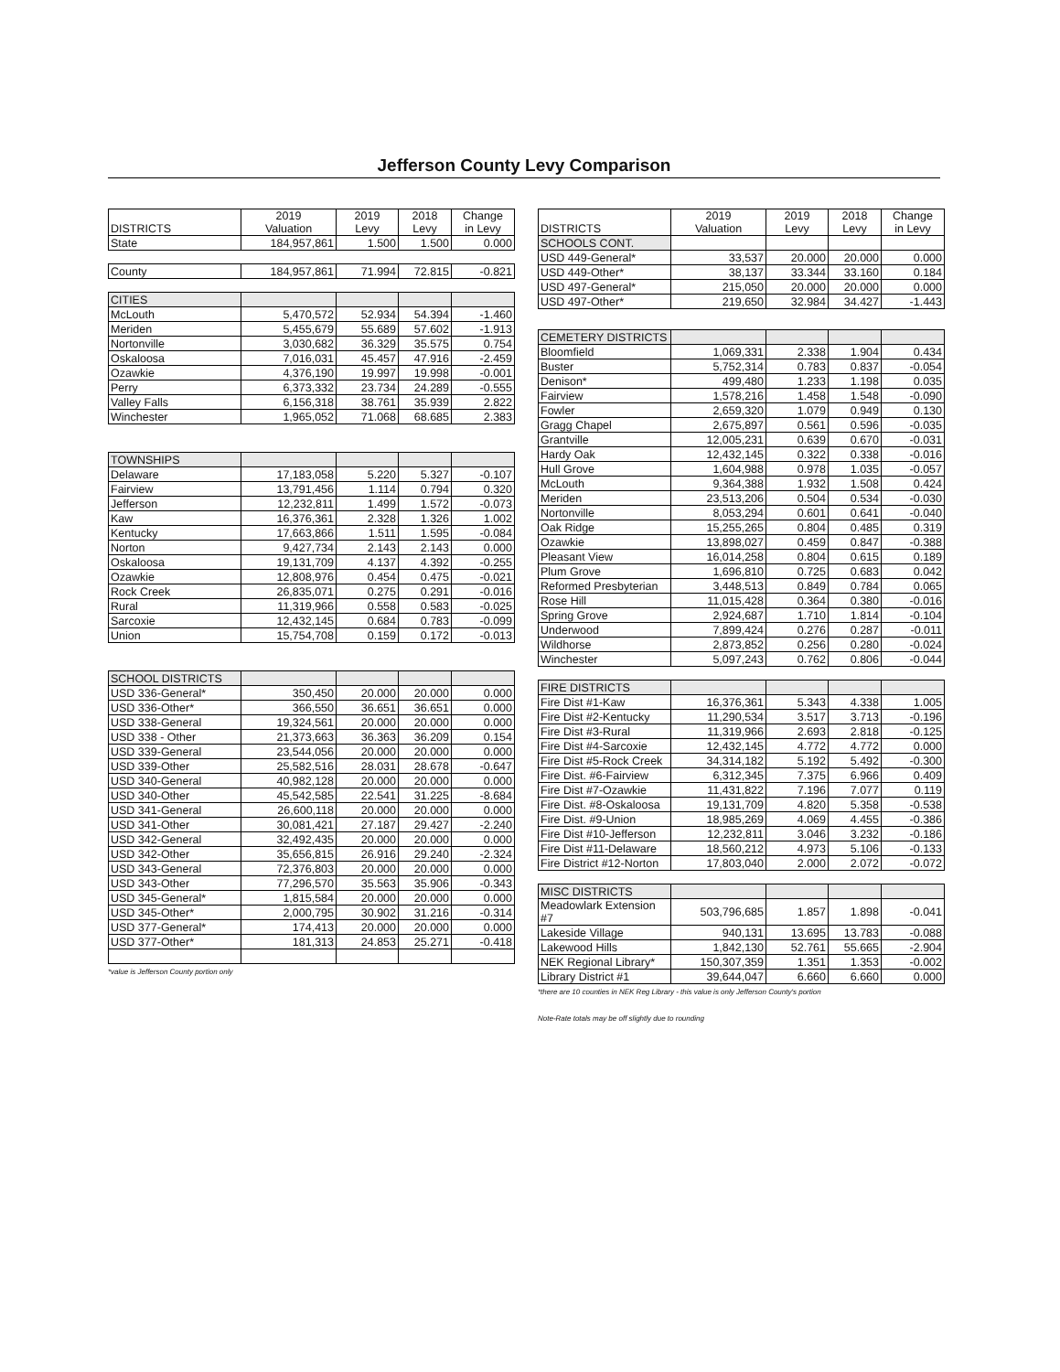Jefferson County Levy Comparison
| DISTRICTS | 2019 Valuation | 2019 Levy | 2018 Levy | Change in Levy |
| --- | --- | --- | --- | --- |
| State | 184,957,861 | 1.500 | 1.500 | 0.000 |
| County | 184,957,861 | 71.994 | 72.815 | -0.821 |
| CITIES | | | | |
| McLouth | 5,470,572 | 52.934 | 54.394 | -1.460 |
| Meriden | 5,455,679 | 55.689 | 57.602 | -1.913 |
| Nortonville | 3,030,682 | 36.329 | 35.575 | 0.754 |
| Oskaloosa | 7,016,031 | 45.457 | 47.916 | -2.459 |
| Ozawkie | 4,376,190 | 19.997 | 19.998 | -0.001 |
| Perry | 6,373,332 | 23.734 | 24.289 | -0.555 |
| Valley Falls | 6,156,318 | 38.761 | 35.939 | 2.822 |
| Winchester | 1,965,052 | 71.068 | 68.685 | 2.383 |
| TOWNSHIPS | | | | |
| Delaware | 17,183,058 | 5.220 | 5.327 | -0.107 |
| Fairview | 13,791,456 | 1.114 | 0.794 | 0.320 |
| Jefferson | 12,232,811 | 1.499 | 1.572 | -0.073 |
| Kaw | 16,376,361 | 2.328 | 1.326 | 1.002 |
| Kentucky | 17,663,866 | 1.511 | 1.595 | -0.084 |
| Norton | 9,427,734 | 2.143 | 2.143 | 0.000 |
| Oskaloosa | 19,131,709 | 4.137 | 4.392 | -0.255 |
| Ozawkie | 12,808,976 | 0.454 | 0.475 | -0.021 |
| Rock Creek | 26,835,071 | 0.275 | 0.291 | -0.016 |
| Rural | 11,319,966 | 0.558 | 0.583 | -0.025 |
| Sarcoxie | 12,432,145 | 0.684 | 0.783 | -0.099 |
| Union | 15,754,708 | 0.159 | 0.172 | -0.013 |
| SCHOOL DISTRICTS | | | | |
| USD 336-General* | 350,450 | 20.000 | 20.000 | 0.000 |
| USD 336-Other* | 366,550 | 36.651 | 36.651 | 0.000 |
| USD 338-General | 19,324,561 | 20.000 | 20.000 | 0.000 |
| USD 338 - Other | 21,373,663 | 36.363 | 36.209 | 0.154 |
| USD 339-General | 23,544,056 | 20.000 | 20.000 | 0.000 |
| USD 339-Other | 25,582,516 | 28.031 | 28.678 | -0.647 |
| USD 340-General | 40,982,128 | 20.000 | 20.000 | 0.000 |
| USD 340-Other | 45,542,585 | 22.541 | 31.225 | -8.684 |
| USD 341-General | 26,600,118 | 20.000 | 20.000 | 0.000 |
| USD 341-Other | 30,081,421 | 27.187 | 29.427 | -2.240 |
| USD 342-General | 32,492,435 | 20.000 | 20.000 | 0.000 |
| USD 342-Other | 35,656,815 | 26.916 | 29.240 | -2.324 |
| USD 343-General | 72,376,803 | 20.000 | 20.000 | 0.000 |
| USD 343-Other | 77,296,570 | 35.563 | 35.906 | -0.343 |
| USD 345-General* | 1,815,584 | 20.000 | 20.000 | 0.000 |
| USD 345-Other* | 2,000,795 | 30.902 | 31.216 | -0.314 |
| USD 377-General* | 174,413 | 20.000 | 20.000 | 0.000 |
| USD 377-Other* | 181,313 | 24.853 | 25.271 | -0.418 |
*value is Jefferson County portion only
| DISTRICTS | 2019 Valuation | 2019 Levy | 2018 Levy | Change in Levy |
| --- | --- | --- | --- | --- |
| SCHOOLS CONT. | | | | |
| USD 449-General* | 33,537 | 20.000 | 20.000 | 0.000 |
| USD 449-Other* | 38,137 | 33.344 | 33.160 | 0.184 |
| USD 497-General* | 215,050 | 20.000 | 20.000 | 0.000 |
| USD 497-Other* | 219,650 | 32.984 | 34.427 | -1.443 |
| CEMETERY DISTRICTS | | | | |
| Bloomfield | 1,069,331 | 2.338 | 1.904 | 0.434 |
| Buster | 5,752,314 | 0.783 | 0.837 | -0.054 |
| Denison* | 499,480 | 1.233 | 1.198 | 0.035 |
| Fairview | 1,578,216 | 1.458 | 1.548 | -0.090 |
| Fowler | 2,659,320 | 1.079 | 0.949 | 0.130 |
| Gragg Chapel | 2,675,897 | 0.561 | 0.596 | -0.035 |
| Grantville | 12,005,231 | 0.639 | 0.670 | -0.031 |
| Hardy Oak | 12,432,145 | 0.322 | 0.338 | -0.016 |
| Hull Grove | 1,604,988 | 0.978 | 1.035 | -0.057 |
| McLouth | 9,364,388 | 1.932 | 1.508 | 0.424 |
| Meriden | 23,513,206 | 0.504 | 0.534 | -0.030 |
| Nortonville | 8,053,294 | 0.601 | 0.641 | -0.040 |
| Oak Ridge | 15,255,265 | 0.804 | 0.485 | 0.319 |
| Ozawkie | 13,898,027 | 0.459 | 0.847 | -0.388 |
| Pleasant View | 16,014,258 | 0.804 | 0.615 | 0.189 |
| Plum Grove | 1,696,810 | 0.725 | 0.683 | 0.042 |
| Reformed Presbyterian | 3,448,513 | 0.849 | 0.784 | 0.065 |
| Rose Hill | 11,015,428 | 0.364 | 0.380 | -0.016 |
| Spring Grove | 2,924,687 | 1.710 | 1.814 | -0.104 |
| Underwood | 7,899,424 | 0.276 | 0.287 | -0.011 |
| Wildhorse | 2,873,852 | 0.256 | 0.280 | -0.024 |
| Winchester | 5,097,243 | 0.762 | 0.806 | -0.044 |
| FIRE DISTRICTS | | | | |
| Fire Dist #1-Kaw | 16,376,361 | 5.343 | 4.338 | 1.005 |
| Fire Dist #2-Kentucky | 11,290,534 | 3.517 | 3.713 | -0.196 |
| Fire Dist #3-Rural | 11,319,966 | 2.693 | 2.818 | -0.125 |
| Fire Dist #4-Sarcoxie | 12,432,145 | 4.772 | 4.772 | 0.000 |
| Fire Dist #5-Rock Creek | 34,314,182 | 5.192 | 5.492 | -0.300 |
| Fire Dist. #6-Fairview | 6,312,345 | 7.375 | 6.966 | 0.409 |
| Fire Dist #7-Ozawkie | 11,431,822 | 7.196 | 7.077 | 0.119 |
| Fire Dist. #8-Oskaloosa | 19,131,709 | 4.820 | 5.358 | -0.538 |
| Fire Dist. #9-Union | 18,985,269 | 4.069 | 4.455 | -0.386 |
| Fire Dist #10-Jefferson | 12,232,811 | 3.046 | 3.232 | -0.186 |
| Fire Dist #11-Delaware | 18,560,212 | 4.973 | 5.106 | -0.133 |
| Fire District #12-Norton | 17,803,040 | 2.000 | 2.072 | -0.072 |
| MISC DISTRICTS | | | | |
| Meadowlark Extension #7 | 503,796,685 | 1.857 | 1.898 | -0.041 |
| Lakeside Village | 940,131 | 13.695 | 13.783 | -0.088 |
| Lakewood Hills | 1,842,130 | 52.761 | 55.665 | -2.904 |
| NEK Regional Library* | 150,307,359 | 1.351 | 1.353 | -0.002 |
| Library District #1 | 39,644,047 | 6.660 | 6.660 | 0.000 |
*there are 10 counties in NEK Reg Library - this value is only Jefferson County's portion
Note-Rate totals may be off slightly due to rounding